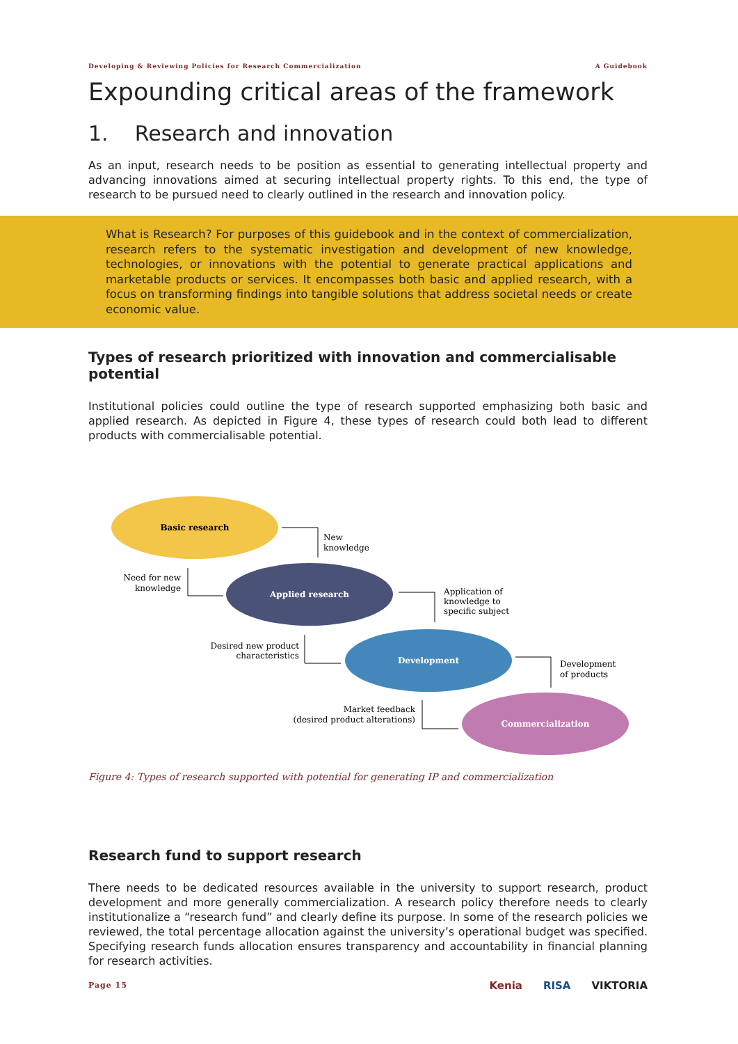Developing & Reviewing Policies for Research Commercialization A Guidebook
Expounding critical areas of the framework
1. Research and innovation
As an input, research needs to be position as essential to generating intellectual property and advancing innovations aimed at securing intellectual property rights. To this end, the type of research to be pursued need to clearly outlined in the research and innovation policy.
What is Research? For purposes of this guidebook and in the context of commercialization, research refers to the systematic investigation and development of new knowledge, technologies, or innovations with the potential to generate practical applications and marketable products or services. It encompasses both basic and applied research, with a focus on transforming findings into tangible solutions that address societal needs or create economic value.
Types of research prioritized with innovation and commercialisable potential
Institutional policies could outline the type of research supported emphasizing both basic and applied research. As depicted in Figure 4, these types of research could both lead to different products with commercialisable potential.
Basic research
Applied research
Development
Commercialization
New
knowledge
Need for new
knowledge
Application of
knowledge to
specific subject
Desired new product
characteristics
Development
of products
Market feedback
(desired product alterations)
Figure 4: Types of research supported with potential for generating IP and commercialization
Research fund to support research
There needs to be dedicated resources available in the university to support research, product development and more generally commercialization. A research policy therefore needs to clearly institutionalize a “research fund” and clearly define its purpose. In some of the research policies we reviewed, the total percentage allocation against the university’s operational budget was specified. Specifying research funds allocation ensures transparency and accountability in financial planning for research activities.
Page 15 Kenia RISA VIKTORIA